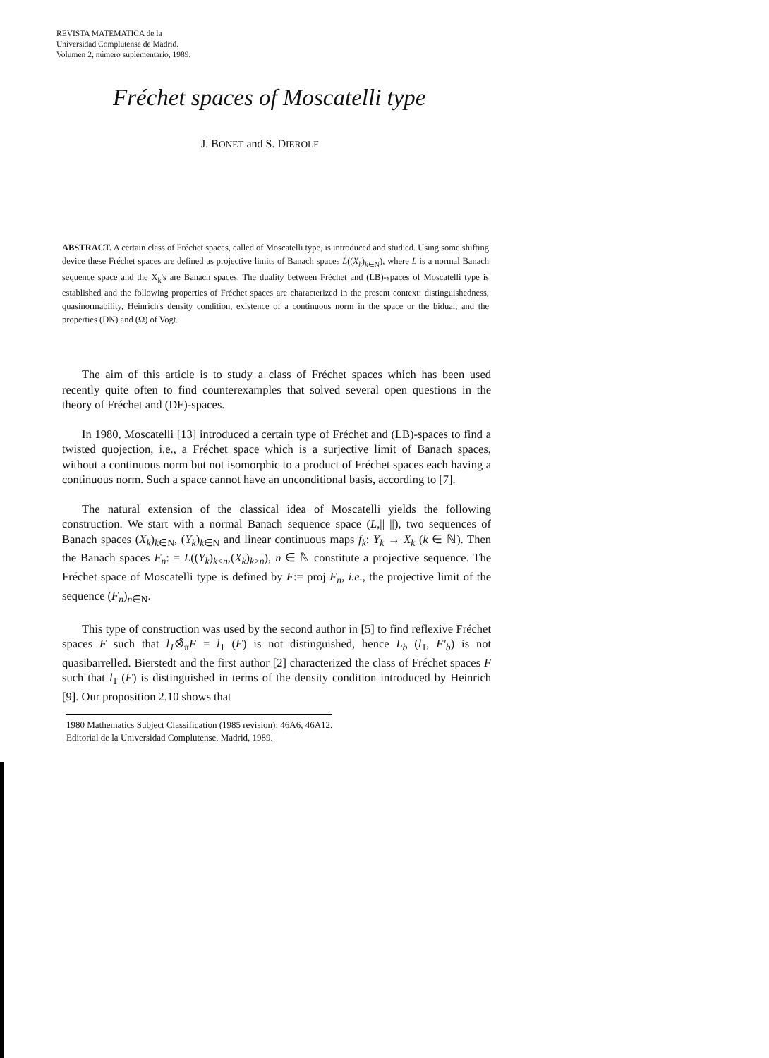REVISTA MATEMATICA de la
Universidad Complutense de Madrid.
Volumen 2, número suplementario, 1989.
Fréchet spaces of Moscatelli type
J. BONET and S. DIEROLF
ABSTRACT. A certain class of Fréchet spaces, called of Moscatelli type, is introduced and studied. Using some shifting device these Fréchet spaces are defined as projective limits of Banach spaces L((X<sub>k</sub>)<sub>k∈N</sub>), where L is a normal Banach sequence space and the X<sub>k</sub>'s are Banach spaces. The duality between Fréchet and (LB)-spaces of Moscatelli type is established and the following properties of Fréchet spaces are characterized in the present context: distinguishedness, quasinormability, Heinrich's density condition, existence of a continuous norm in the space or the bidual, and the properties (DN) and (Ω) of Vogt.
The aim of this article is to study a class of Fréchet spaces which has been used recently quite often to find counterexamples that solved several open questions in the theory of Fréchet and (DF)-spaces.
In 1980, Moscatelli [13] introduced a certain type of Fréchet and (LB)-spaces to find a twisted quojection, i.e., a Fréchet space which is a surjective limit of Banach spaces, without a continuous norm but not isomorphic to a product of Fréchet spaces each having a continuous norm. Such a space cannot have an unconditional basis, according to [7].
The natural extension of the classical idea of Moscatelli yields the following construction. We start with a normal Banach sequence space (L,|| ||), two sequences of Banach spaces (X<sub>k</sub>)<sub>k∈N</sub>, (Y<sub>k</sub>)<sub>k∈N</sub> and linear continuous maps f<sub>k</sub>: Y<sub>k</sub> → X<sub>k</sub> (k ∈ ℕ). Then the Banach spaces F<sub>n</sub>: = L((Y<sub>k</sub>)<sub>k<n</sub>,(X<sub>k</sub>)<sub>k≥n</sub>), n ∈ ℕ constitute a projective sequence. The Fréchet space of Moscatelli type is defined by F:= proj F<sub>n</sub>, i.e., the projective limit of the sequence (F<sub>n</sub>)<sub>n∈N</sub>.
This type of construction was used by the second author in [5] to find reflexive Fréchet spaces F such that l<sub>1</sub>⊗̂<sub>π</sub>F = l<sub>1</sub> (F) is not distinguished, hence L<sub>b</sub> (l<sub>1</sub>, F'<sub>b</sub>) is not quasibarrelled. Bierstedt and the first author [2] characterized the class of Fréchet spaces F such that l<sub>1</sub> (F) is distinguished in terms of the density condition introduced by Heinrich [9]. Our proposition 2.10 shows that
1980 Mathematics Subject Classification (1985 revision): 46A6, 46A12.
Editorial de la Universidad Complutense. Madrid, 1989.